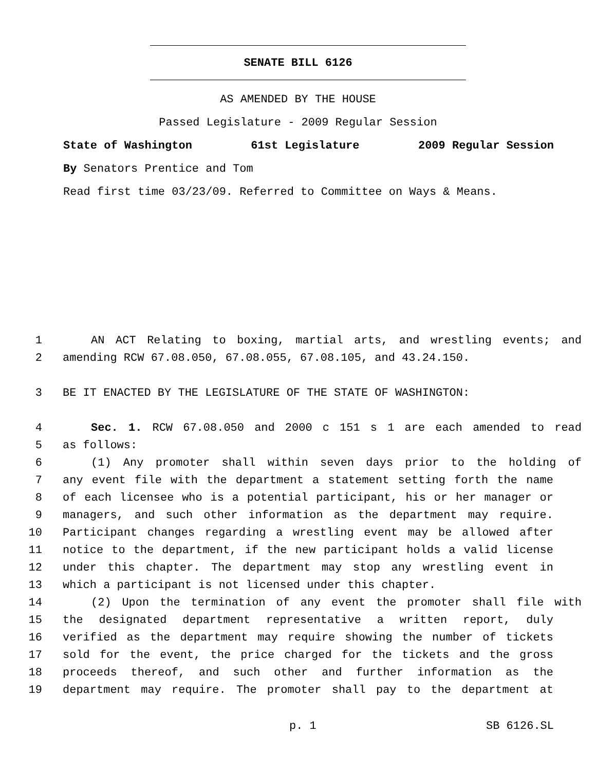SENATE BILL 6126
AS AMENDED BY THE HOUSE
Passed Legislature - 2009 Regular Session
State of Washington 61st Legislature 2009 Regular Session
By Senators Prentice and Tom
Read first time 03/23/09. Referred to Committee on Ways & Means.
1 AN ACT Relating to boxing, martial arts, and wrestling events; and
2 amending RCW 67.08.050, 67.08.055, 67.08.105, and 43.24.150.
3 BE IT ENACTED BY THE LEGISLATURE OF THE STATE OF WASHINGTON:
4 Sec. 1. RCW 67.08.050 and 2000 c 151 s 1 are each amended to read
5 as follows:
6 (1) Any promoter shall within seven days prior to the holding of
7 any event file with the department a statement setting forth the name
8 of each licensee who is a potential participant, his or her manager or
9 managers, and such other information as the department may require.
10 Participant changes regarding a wrestling event may be allowed after
11 notice to the department, if the new participant holds a valid license
12 under this chapter. The department may stop any wrestling event in
13 which a participant is not licensed under this chapter.
14 (2) Upon the termination of any event the promoter shall file with
15 the designated department representative a written report, duly
16 verified as the department may require showing the number of tickets
17 sold for the event, the price charged for the tickets and the gross
18 proceeds thereof, and such other and further information as the
19 department may require. The promoter shall pay to the department at
p. 1 SB 6126.SL